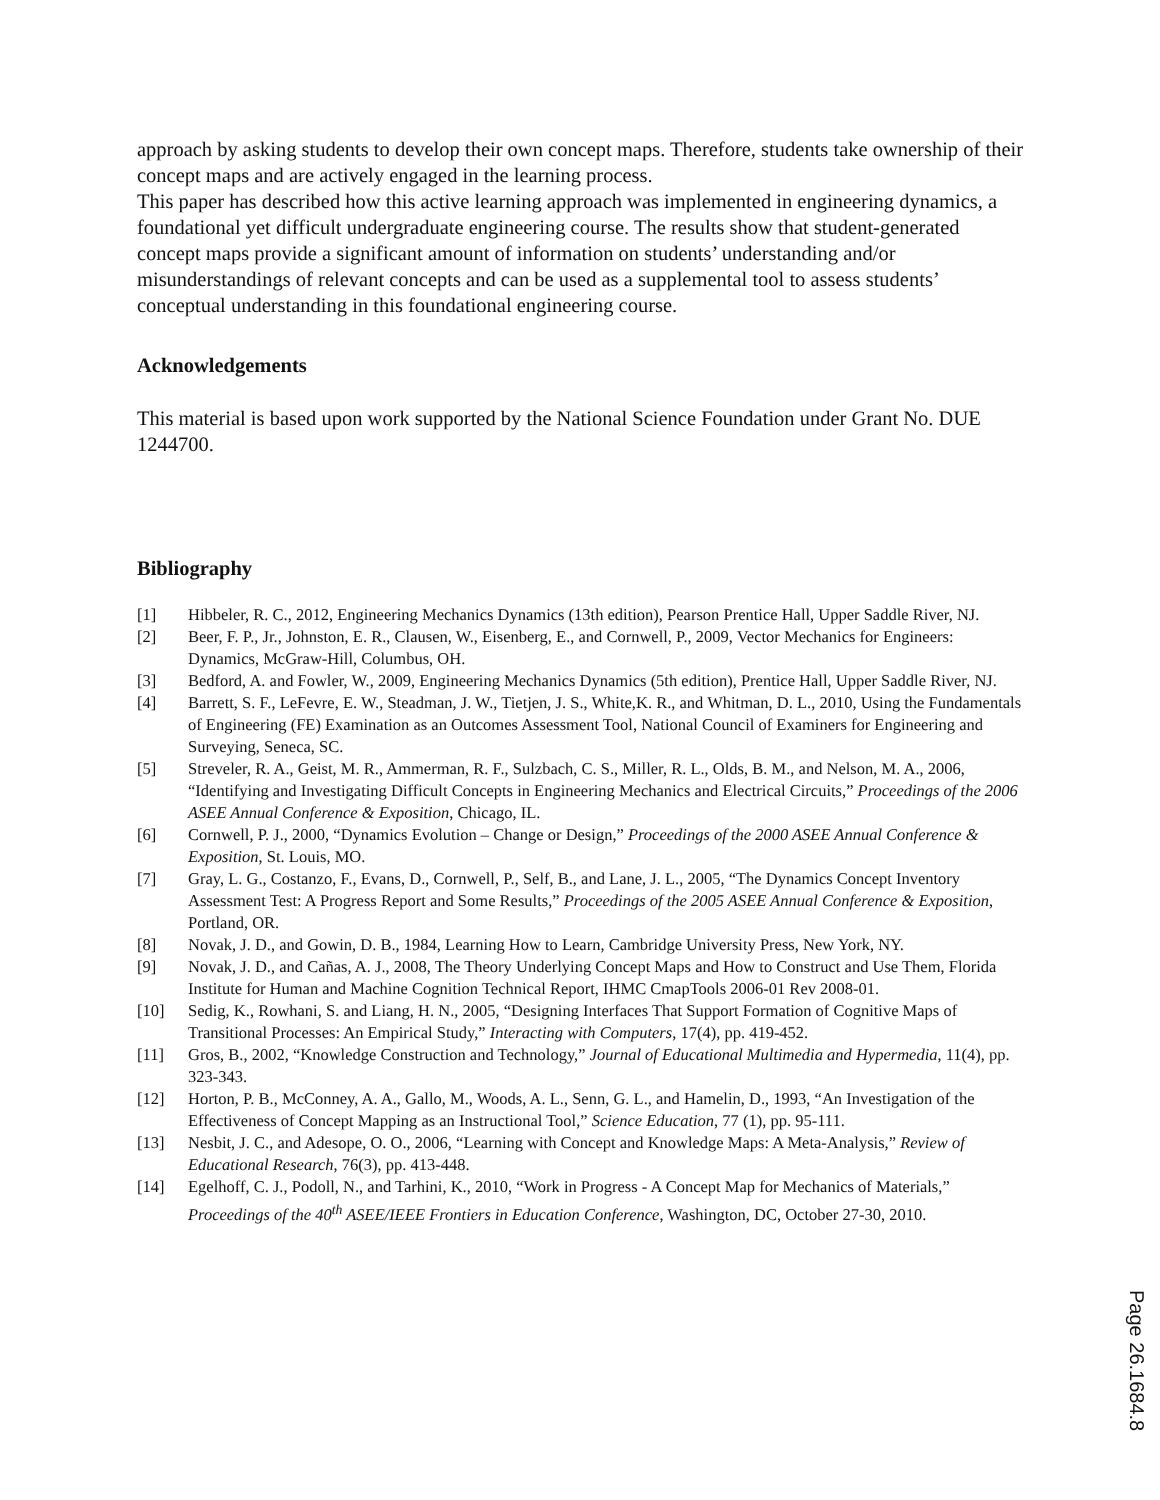approach by asking students to develop their own concept maps. Therefore, students take ownership of their concept maps and are actively engaged in the learning process.
This paper has described how this active learning approach was implemented in engineering dynamics, a foundational yet difficult undergraduate engineering course. The results show that student-generated concept maps provide a significant amount of information on students’ understanding and/or misunderstandings of relevant concepts and can be used as a supplemental tool to assess students’ conceptual understanding in this foundational engineering course.
Acknowledgements
This material is based upon work supported by the National Science Foundation under Grant No. DUE 1244700.
Bibliography
[1] Hibbeler, R. C., 2012, Engineering Mechanics Dynamics (13th edition), Pearson Prentice Hall, Upper Saddle River, NJ.
[2] Beer, F. P., Jr., Johnston, E. R., Clausen, W., Eisenberg, E., and Cornwell, P., 2009, Vector Mechanics for Engineers: Dynamics, McGraw-Hill, Columbus, OH.
[3] Bedford, A. and Fowler, W., 2009, Engineering Mechanics Dynamics (5th edition), Prentice Hall, Upper Saddle River, NJ.
[4] Barrett, S. F., LeFevre, E. W., Steadman, J. W., Tietjen, J. S., White,K. R., and Whitman, D. L., 2010, Using the Fundamentals of Engineering (FE) Examination as an Outcomes Assessment Tool, National Council of Examiners for Engineering and Surveying, Seneca, SC.
[5] Streveler, R. A., Geist, M. R., Ammerman, R. F., Sulzbach, C. S., Miller, R. L., Olds, B. M., and Nelson, M. A., 2006, “Identifying and Investigating Difficult Concepts in Engineering Mechanics and Electrical Circuits,” Proceedings of the 2006 ASEE Annual Conference & Exposition, Chicago, IL.
[6] Cornwell, P. J., 2000, “Dynamics Evolution – Change or Design,” Proceedings of the 2000 ASEE Annual Conference & Exposition, St. Louis, MO.
[7] Gray, L. G., Costanzo, F., Evans, D., Cornwell, P., Self, B., and Lane, J. L., 2005, “The Dynamics Concept Inventory Assessment Test: A Progress Report and Some Results,” Proceedings of the 2005 ASEE Annual Conference & Exposition, Portland, OR.
[8] Novak, J. D., and Gowin, D. B., 1984, Learning How to Learn, Cambridge University Press, New York, NY.
[9] Novak, J. D., and Cañas, A. J., 2008, The Theory Underlying Concept Maps and How to Construct and Use Them, Florida Institute for Human and Machine Cognition Technical Report, IHMC CmapTools 2006-01 Rev 2008-01.
[10] Sedig, K., Rowhani, S. and Liang, H. N., 2005, “Designing Interfaces That Support Formation of Cognitive Maps of Transitional Processes: An Empirical Study,” Interacting with Computers, 17(4), pp. 419-452.
[11] Gros, B., 2002, “Knowledge Construction and Technology,” Journal of Educational Multimedia and Hypermedia, 11(4), pp. 323-343.
[12] Horton, P. B., McConney, A. A., Gallo, M., Woods, A. L., Senn, G. L., and Hamelin, D., 1993, “An Investigation of the Effectiveness of Concept Mapping as an Instructional Tool,” Science Education, 77 (1), pp. 95-111.
[13] Nesbit, J. C., and Adesope, O. O., 2006, “Learning with Concept and Knowledge Maps: A Meta-Analysis,” Review of Educational Research, 76(3), pp. 413-448.
[14] Egelhoff, C. J., Podoll, N., and Tarhini, K., 2010, “Work in Progress - A Concept Map for Mechanics of Materials,” Proceedings of the 40<sup>th</sup> ASEE/IEEE Frontiers in Education Conference, Washington, DC, October 27-30, 2010.
Page 26.1684.8